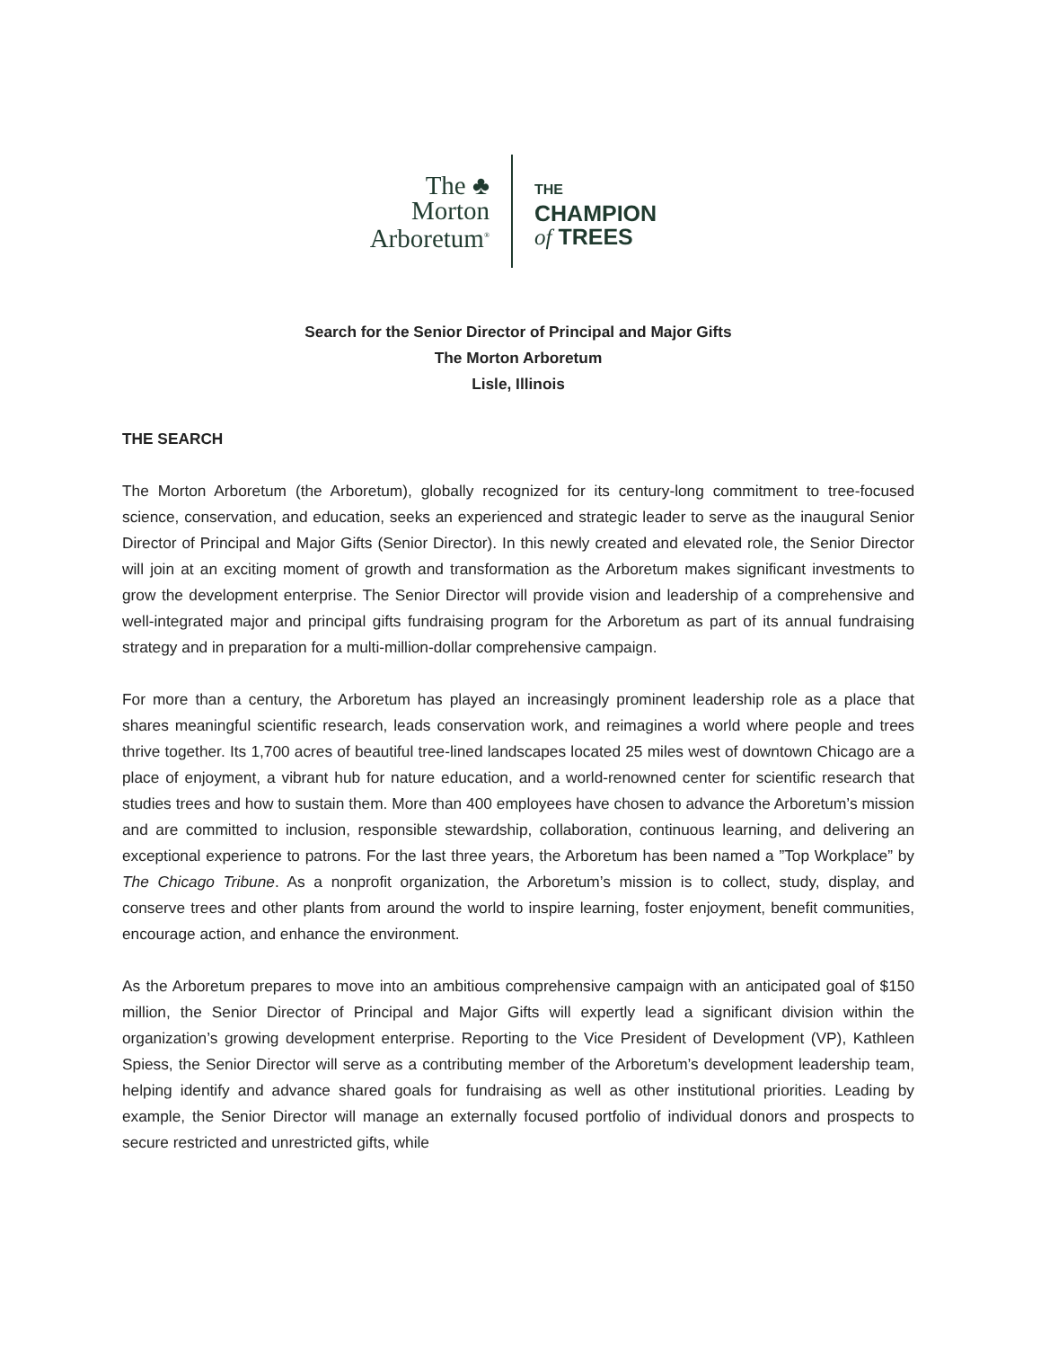The ♣
Morton
Arboretum<sup>®</sup>
THE
CHAMPION
of TREES
Search for the Senior Director of Principal and Major Gifts
The Morton Arboretum
Lisle, Illinois
THE SEARCH
The Morton Arboretum (the Arboretum), globally recognized for its century-long commitment to tree-focused science, conservation, and education, seeks an experienced and strategic leader to serve as the inaugural Senior Director of Principal and Major Gifts (Senior Director). In this newly created and elevated role, the Senior Director will join at an exciting moment of growth and transformation as the Arboretum makes significant investments to grow the development enterprise. The Senior Director will provide vision and leadership of a comprehensive and well-integrated major and principal gifts fundraising program for the Arboretum as part of its annual fundraising strategy and in preparation for a multi-million-dollar comprehensive campaign.
For more than a century, the Arboretum has played an increasingly prominent leadership role as a place that shares meaningful scientific research, leads conservation work, and reimagines a world where people and trees thrive together. Its 1,700 acres of beautiful tree-lined landscapes located 25 miles west of downtown Chicago are a place of enjoyment, a vibrant hub for nature education, and a world-renowned center for scientific research that studies trees and how to sustain them. More than 400 employees have chosen to advance the Arboretum’s mission and are committed to inclusion, responsible stewardship, collaboration, continuous learning, and delivering an exceptional experience to patrons. For the last three years, the Arboretum has been named a ”Top Workplace” by The Chicago Tribune. As a nonprofit organization, the Arboretum’s mission is to collect, study, display, and conserve trees and other plants from around the world to inspire learning, foster enjoyment, benefit communities, encourage action, and enhance the environment.
As the Arboretum prepares to move into an ambitious comprehensive campaign with an anticipated goal of $150 million, the Senior Director of Principal and Major Gifts will expertly lead a significant division within the organization’s growing development enterprise. Reporting to the Vice President of Development (VP), Kathleen Spiess, the Senior Director will serve as a contributing member of the Arboretum’s development leadership team, helping identify and advance shared goals for fundraising as well as other institutional priorities. Leading by example, the Senior Director will manage an externally focused portfolio of individual donors and prospects to secure restricted and unrestricted gifts, while